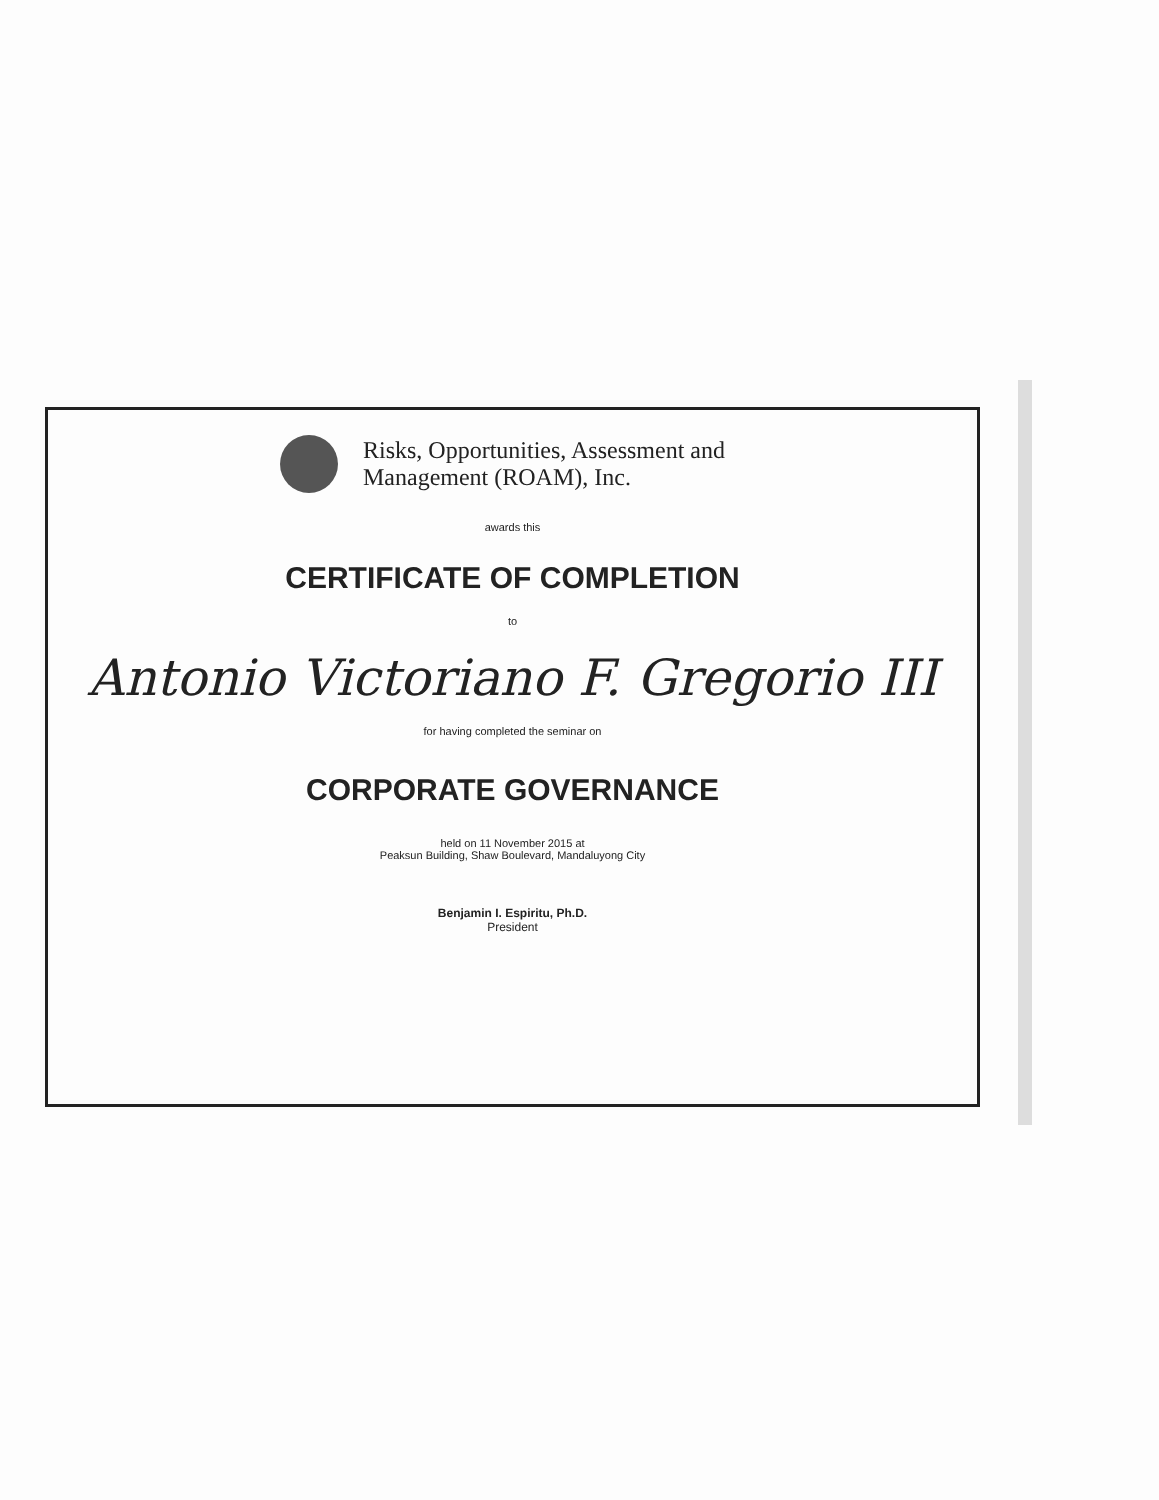Risks, Opportunities, Assessment and
Management (ROAM), Inc.
awards this
CERTIFICATE OF COMPLETION
to
Antonio Victoriano F. Gregorio III
for having completed the seminar on
CORPORATE GOVERNANCE
held on 11 November 2015 at
Peaksun Building, Shaw Boulevard, Mandaluyong City
Benjamin I. Espiritu, Ph.D.
President